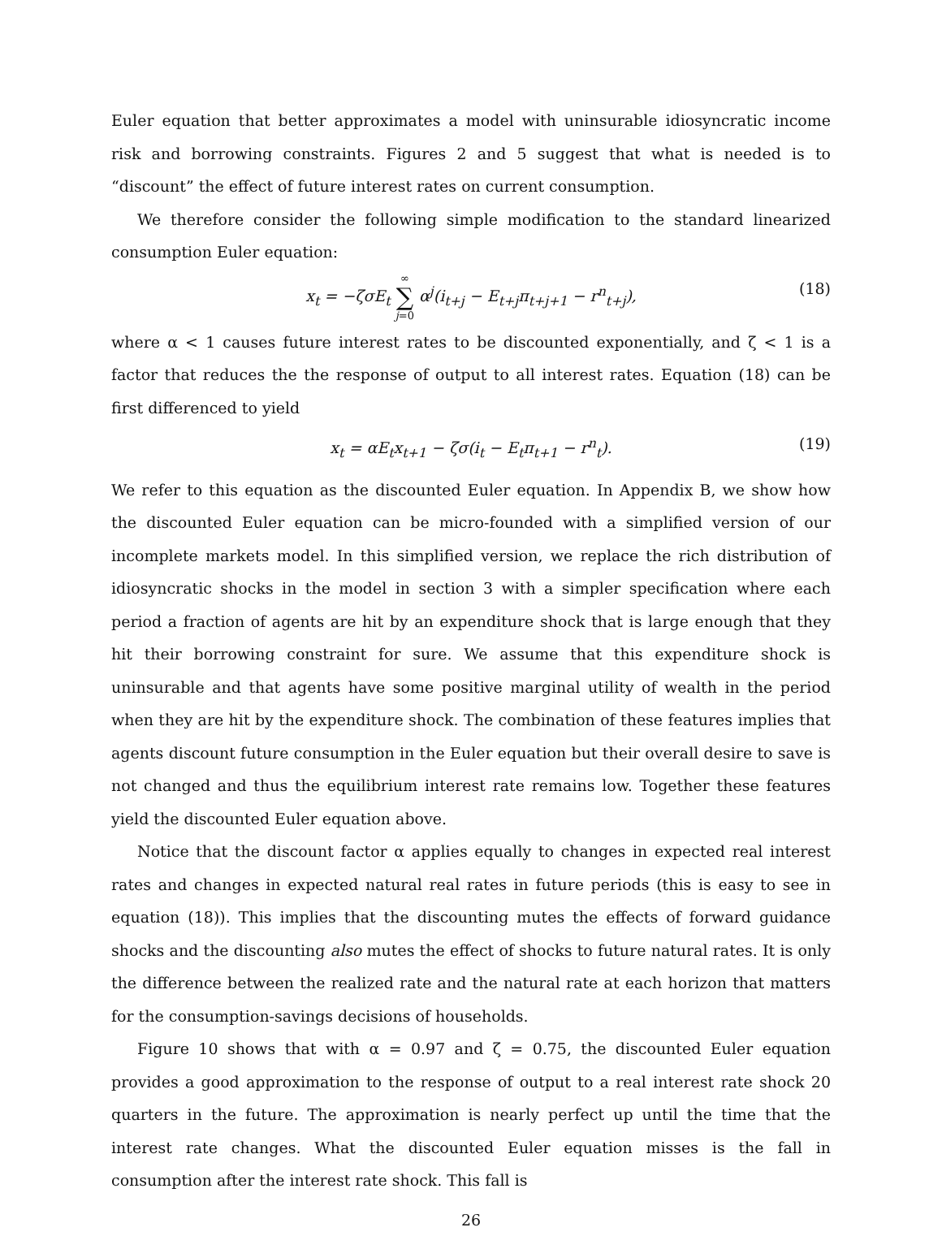Euler equation that better approximates a model with uninsurable idiosyncratic income risk and borrowing constraints. Figures 2 and 5 suggest that what is needed is to “discount” the effect of future interest rates on current consumption.
We therefore consider the following simple modification to the standard linearized consumption Euler equation:
x<sub>t</sub> = −ζσE<sub>t</sub> ∞ ∑ j=0 α<sup>j</sup>(i<sub>t+j</sub> − E<sub>t+j</sub>π<sub>t+j+1</sub> − r<sup>n</sup><sub>t+j</sub>), (18)
where α < 1 causes future interest rates to be discounted exponentially, and ζ < 1 is a factor that reduces the the response of output to all interest rates. Equation (18) can be first differenced to yield
x<sub>t</sub> = αE<sub>t</sub>x<sub>t+1</sub> − ζσ(i<sub>t</sub> − E<sub>t</sub>π<sub>t+1</sub> − r<sup>n</sup><sub>t</sub>). (19)
We refer to this equation as the discounted Euler equation. In Appendix B, we show how the discounted Euler equation can be micro-founded with a simplified version of our incomplete markets model. In this simplified version, we replace the rich distribution of idiosyncratic shocks in the model in section 3 with a simpler specification where each period a fraction of agents are hit by an expenditure shock that is large enough that they hit their borrowing constraint for sure. We assume that this expenditure shock is uninsurable and that agents have some positive marginal utility of wealth in the period when they are hit by the expenditure shock. The combination of these features implies that agents discount future consumption in the Euler equation but their overall desire to save is not changed and thus the equilibrium interest rate remains low. Together these features yield the discounted Euler equation above.
Notice that the discount factor α applies equally to changes in expected real interest rates and changes in expected natural real rates in future periods (this is easy to see in equation (18)). This implies that the discounting mutes the effects of forward guidance shocks and the discounting also mutes the effect of shocks to future natural rates. It is only the difference between the realized rate and the natural rate at each horizon that matters for the consumption-savings decisions of households.
Figure 10 shows that with α = 0.97 and ζ = 0.75, the discounted Euler equation provides a good approximation to the response of output to a real interest rate shock 20 quarters in the future. The approximation is nearly perfect up until the time that the interest rate changes. What the discounted Euler equation misses is the fall in consumption after the interest rate shock. This fall is
26